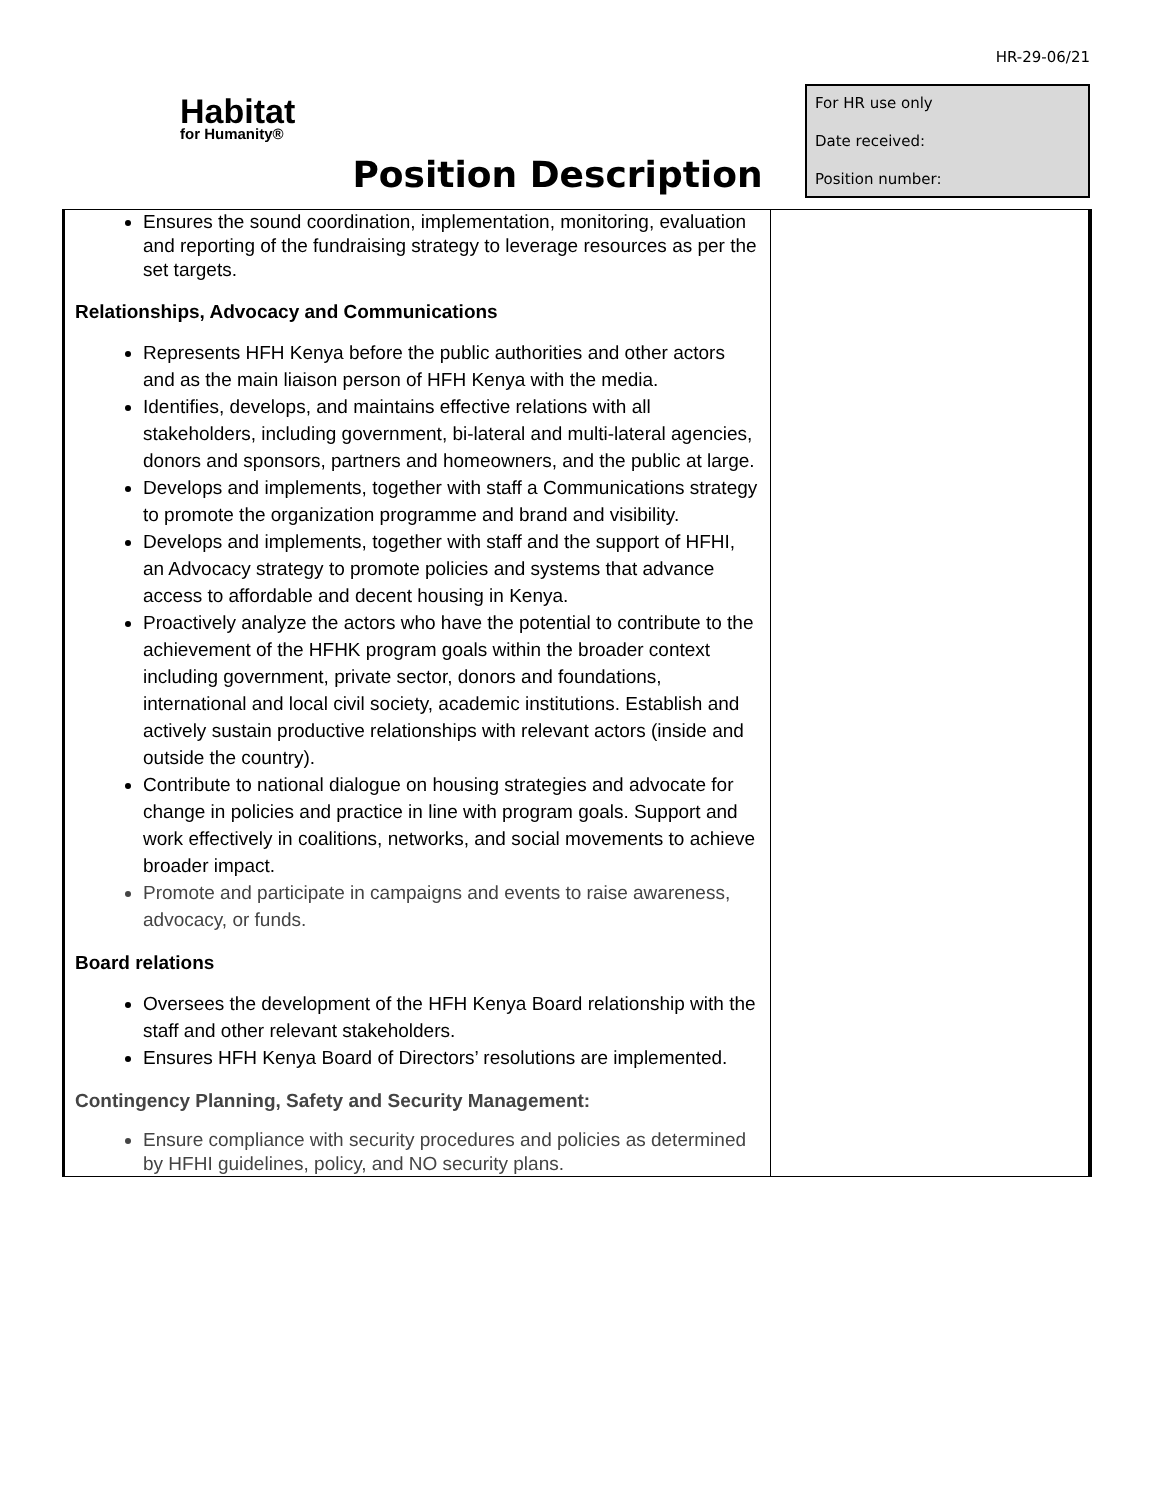HR-29-06/21
Habitat
for Humanity®
Position Description
For HR use only
Date received:
Position number:
| Ensures the sound coordination, implementation, monitoring, evaluation and reporting of the fundraising strategy to leverage resources as per the set targets. Relationships, Advocacy and Communications Represents HFH Kenya before the public authorities and other actors and as the main liaison person of HFH Kenya with the media. Identifies, develops, and maintains effective relations with all stakeholders, including government, bi-lateral and multi-lateral agencies, donors and sponsors, partners and homeowners, and the public at large. Develops and implements, together with staff a Communications strategy to promote the organization programme and brand and visibility. Develops and implements, together with staff and the support of HFHI, an Advocacy strategy to promote policies and systems that advance access to affordable and decent housing in Kenya. Proactively analyze the actors who have the potential to contribute to the achievement of the HFHK program goals within the broader context including government, private sector, donors and foundations, international and local civil society, academic institutions. Establish and actively sustain productive relationships with relevant actors (inside and outside the country). Contribute to national dialogue on housing strategies and advocate for change in policies and practice in line with program goals. Support and work effectively in coalitions, networks, and social movements to achieve broader impact. Promote and participate in campaigns and events to raise awareness, advocacy, or funds. Board relations Oversees the development of the HFH Kenya Board relationship with the staff and other relevant stakeholders. Ensures HFH Kenya Board of Directors’ resolutions are implemented. Contingency Planning, Safety and Security Management: Ensure compliance with security procedures and policies as determined by HFHI guidelines, policy, and NO security plans. | |